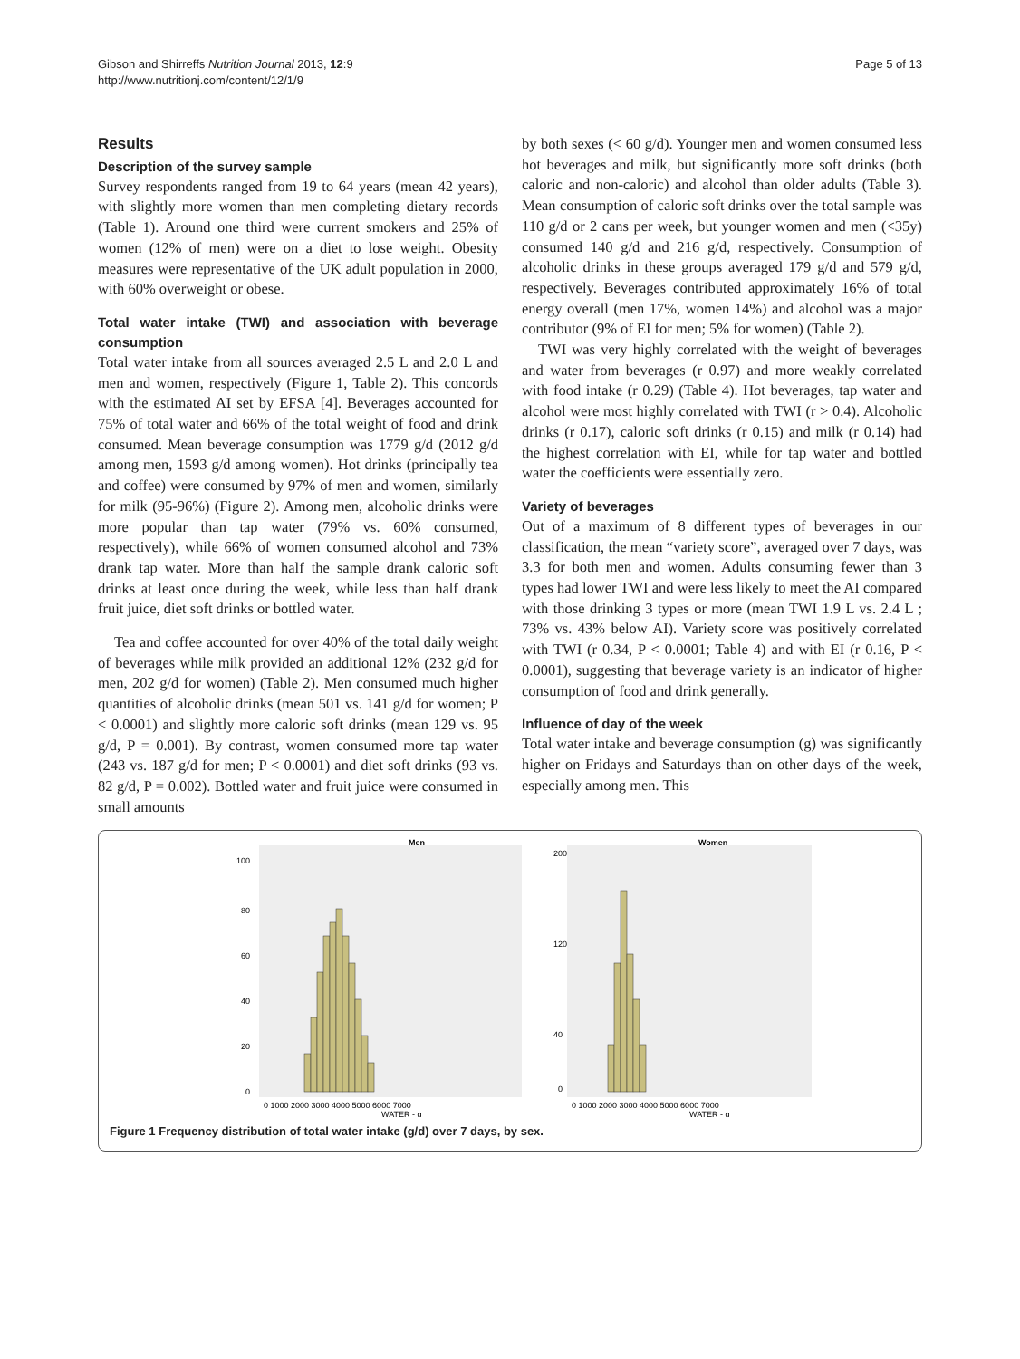Gibson and Shirreffs Nutrition Journal 2013, 12:9
http://www.nutritionj.com/content/12/1/9
Page 5 of 13
Results
Description of the survey sample
Survey respondents ranged from 19 to 64 years (mean 42 years), with slightly more women than men completing dietary records (Table 1). Around one third were current smokers and 25% of women (12% of men) were on a diet to lose weight. Obesity measures were representative of the UK adult population in 2000, with 60% overweight or obese.
Total water intake (TWI) and association with beverage consumption
Total water intake from all sources averaged 2.5 L and 2.0 L and men and women, respectively (Figure 1, Table 2). This concords with the estimated AI set by EFSA [4]. Beverages accounted for 75% of total water and 66% of the total weight of food and drink consumed. Mean beverage consumption was 1779 g/d (2012 g/d among men, 1593 g/d among women). Hot drinks (principally tea and coffee) were consumed by 97% of men and women, similarly for milk (95-96%) (Figure 2). Among men, alcoholic drinks were more popular than tap water (79% vs. 60% consumed, respectively), while 66% of women consumed alcohol and 73% drank tap water. More than half the sample drank caloric soft drinks at least once during the week, while less than half drank fruit juice, diet soft drinks or bottled water.
Tea and coffee accounted for over 40% of the total daily weight of beverages while milk provided an additional 12% (232 g/d for men, 202 g/d for women) (Table 2). Men consumed much higher quantities of alcoholic drinks (mean 501 vs. 141 g/d for women; P < 0.0001) and slightly more caloric soft drinks (mean 129 vs. 95 g/d, P = 0.001). By contrast, women consumed more tap water (243 vs. 187 g/d for men; P < 0.0001) and diet soft drinks (93 vs. 82 g/d, P = 0.002). Bottled water and fruit juice were consumed in small amounts
by both sexes (< 60 g/d). Younger men and women consumed less hot beverages and milk, but significantly more soft drinks (both caloric and non-caloric) and alcohol than older adults (Table 3). Mean consumption of caloric soft drinks over the total sample was 110 g/d or 2 cans per week, but younger women and men (<35y) consumed 140 g/d and 216 g/d, respectively. Consumption of alcoholic drinks in these groups averaged 179 g/d and 579 g/d, respectively. Beverages contributed approximately 16% of total energy overall (men 17%, women 14%) and alcohol was a major contributor (9% of EI for men; 5% for women) (Table 2).
TWI was very highly correlated with the weight of beverages and water from beverages (r 0.97) and more weakly correlated with food intake (r 0.29) (Table 4). Hot beverages, tap water and alcohol were most highly correlated with TWI (r > 0.4). Alcoholic drinks (r 0.17), caloric soft drinks (r 0.15) and milk (r 0.14) had the highest correlation with EI, while for tap water and bottled water the coefficients were essentially zero.
Variety of beverages
Out of a maximum of 8 different types of beverages in our classification, the mean “variety score”, averaged over 7 days, was 3.3 for both men and women. Adults consuming fewer than 3 types had lower TWI and were less likely to meet the AI compared with those drinking 3 types or more (mean TWI 1.9 L vs. 2.4 L ; 73% vs. 43% below AI). Variety score was positively correlated with TWI (r 0.34, P < 0.0001; Table 4) and with EI (r 0.16, P < 0.0001), suggesting that beverage variety is an indicator of higher consumption of food and drink generally.
Influence of day of the week
Total water intake and beverage consumption (g) was significantly higher on Fridays and Saturdays than on other days of the week, especially among men. This
Men
Women
100
80
60
40
20
0
200
120
40
0
0 1000 2000 3000 4000 5000 6000 7000
WATER - g
0 1000 2000 3000 4000 5000 6000 7000
WATER - g
Figure 1 Frequency distribution of total water intake (g/d) over 7 days, by sex.